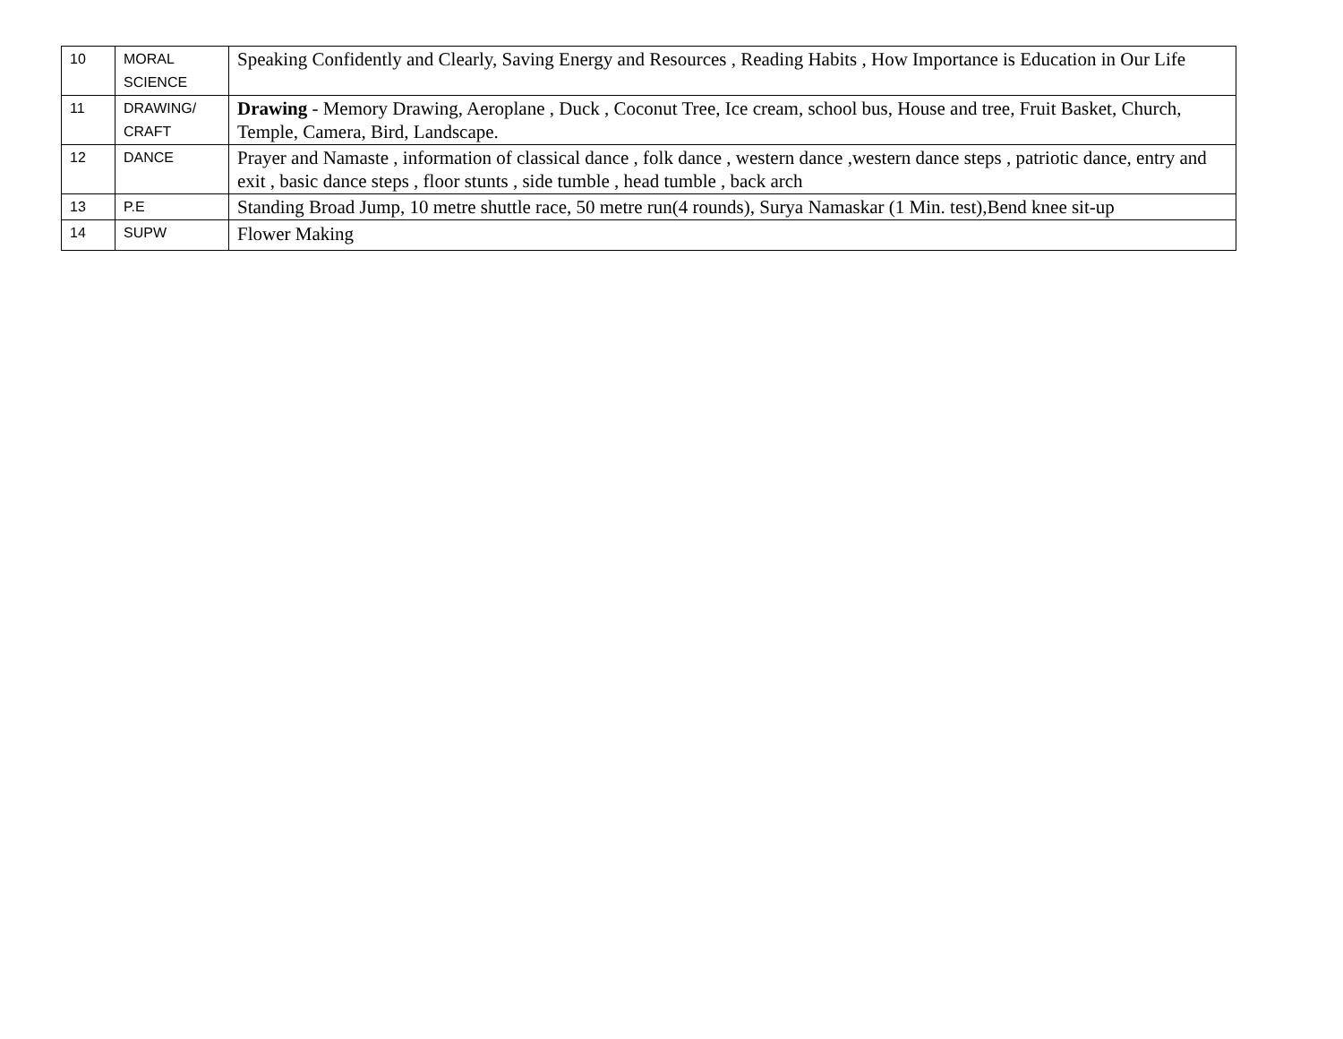| 10 | MORAL SCIENCE | Speaking Confidently and Clearly, Saving Energy and Resources , Reading Habits , How Importance is Education in Our Life |
| 11 | DRAWING/ CRAFT | Drawing - Memory Drawing, Aeroplane , Duck , Coconut Tree, Ice cream, school bus, House and tree, Fruit Basket, Church, Temple, Camera, Bird, Landscape. |
| 12 | DANCE | Prayer and Namaste , information of classical dance , folk dance , western dance ,western dance steps , patriotic dance, entry and exit , basic dance steps , floor stunts , side tumble , head tumble , back arch |
| 13 | P.E | Standing Broad Jump, 10 metre shuttle race, 50 metre run(4 rounds), Surya Namaskar (1 Min. test),Bend knee sit-up |
| 14 | SUPW | Flower Making |